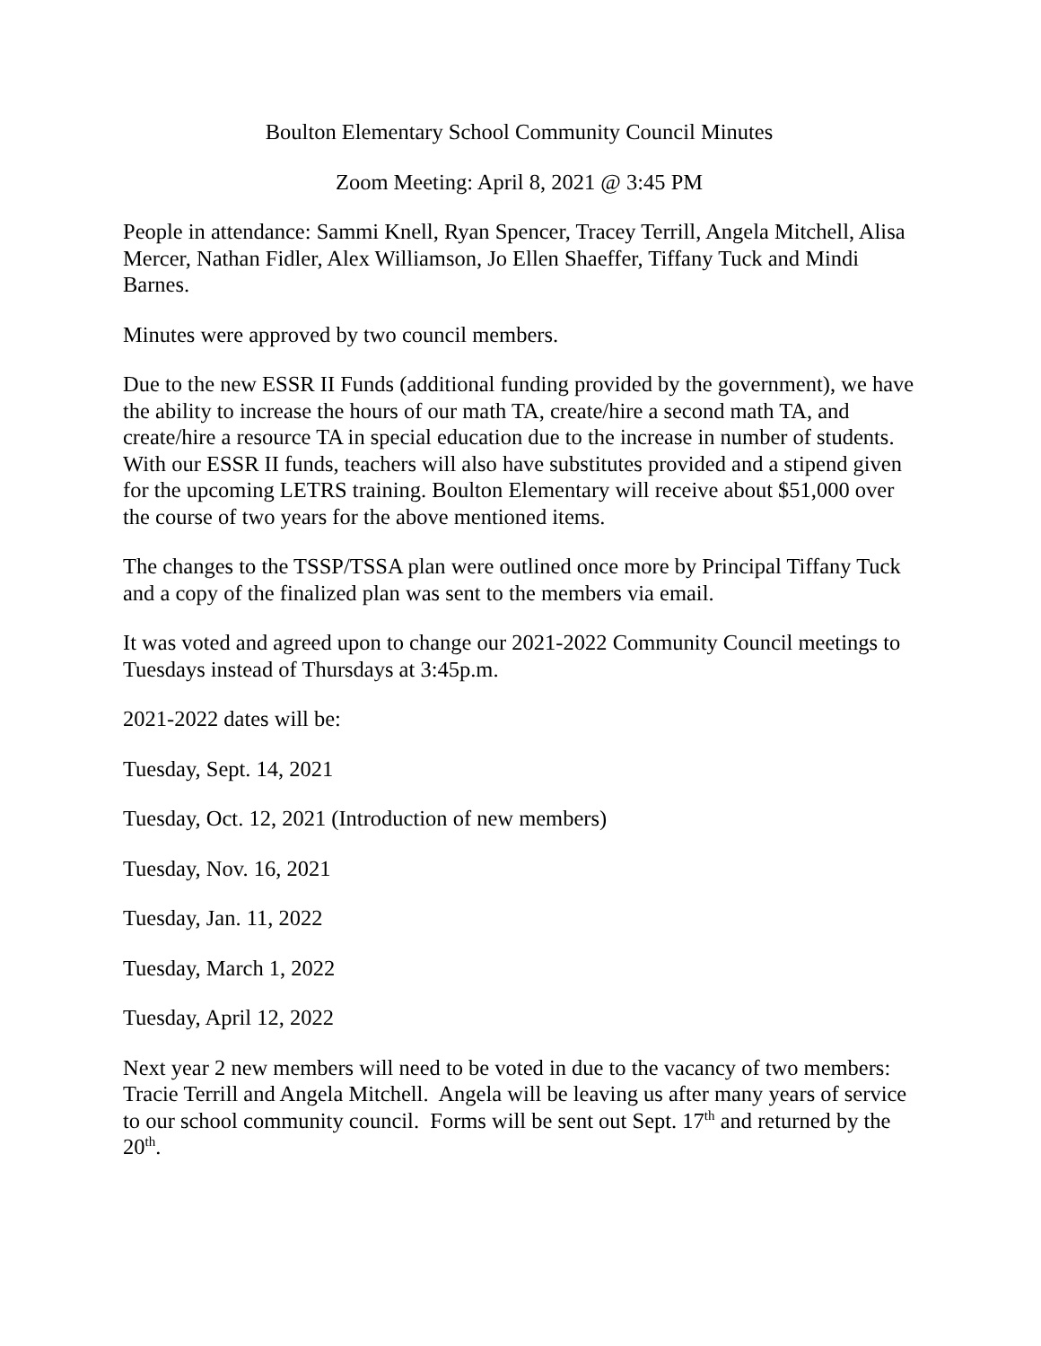Boulton Elementary School Community Council Minutes
Zoom Meeting: April 8, 2021 @ 3:45 PM
People in attendance: Sammi Knell, Ryan Spencer, Tracey Terrill, Angela Mitchell, Alisa Mercer, Nathan Fidler, Alex Williamson, Jo Ellen Shaeffer, Tiffany Tuck and Mindi Barnes.
Minutes were approved by two council members.
Due to the new ESSR II Funds (additional funding provided by the government), we have the ability to increase the hours of our math TA, create/hire a second math TA, and create/hire a resource TA in special education due to the increase in number of students. With our ESSR II funds, teachers will also have substitutes provided and a stipend given for the upcoming LETRS training. Boulton Elementary will receive about $51,000 over the course of two years for the above mentioned items.
The changes to the TSSP/TSSA plan were outlined once more by Principal Tiffany Tuck and a copy of the finalized plan was sent to the members via email.
It was voted and agreed upon to change our 2021-2022 Community Council meetings to Tuesdays instead of Thursdays at 3:45p.m.
2021-2022 dates will be:
Tuesday, Sept. 14, 2021
Tuesday, Oct. 12, 2021 (Introduction of new members)
Tuesday, Nov. 16, 2021
Tuesday, Jan. 11, 2022
Tuesday, March 1, 2022
Tuesday, April 12, 2022
Next year 2 new members will need to be voted in due to the vacancy of two members: Tracie Terrill and Angela Mitchell. Angela will be leaving us after many years of service to our school community council. Forms will be sent out Sept. 17<sup>th</sup> and returned by the 20<sup>th</sup>.